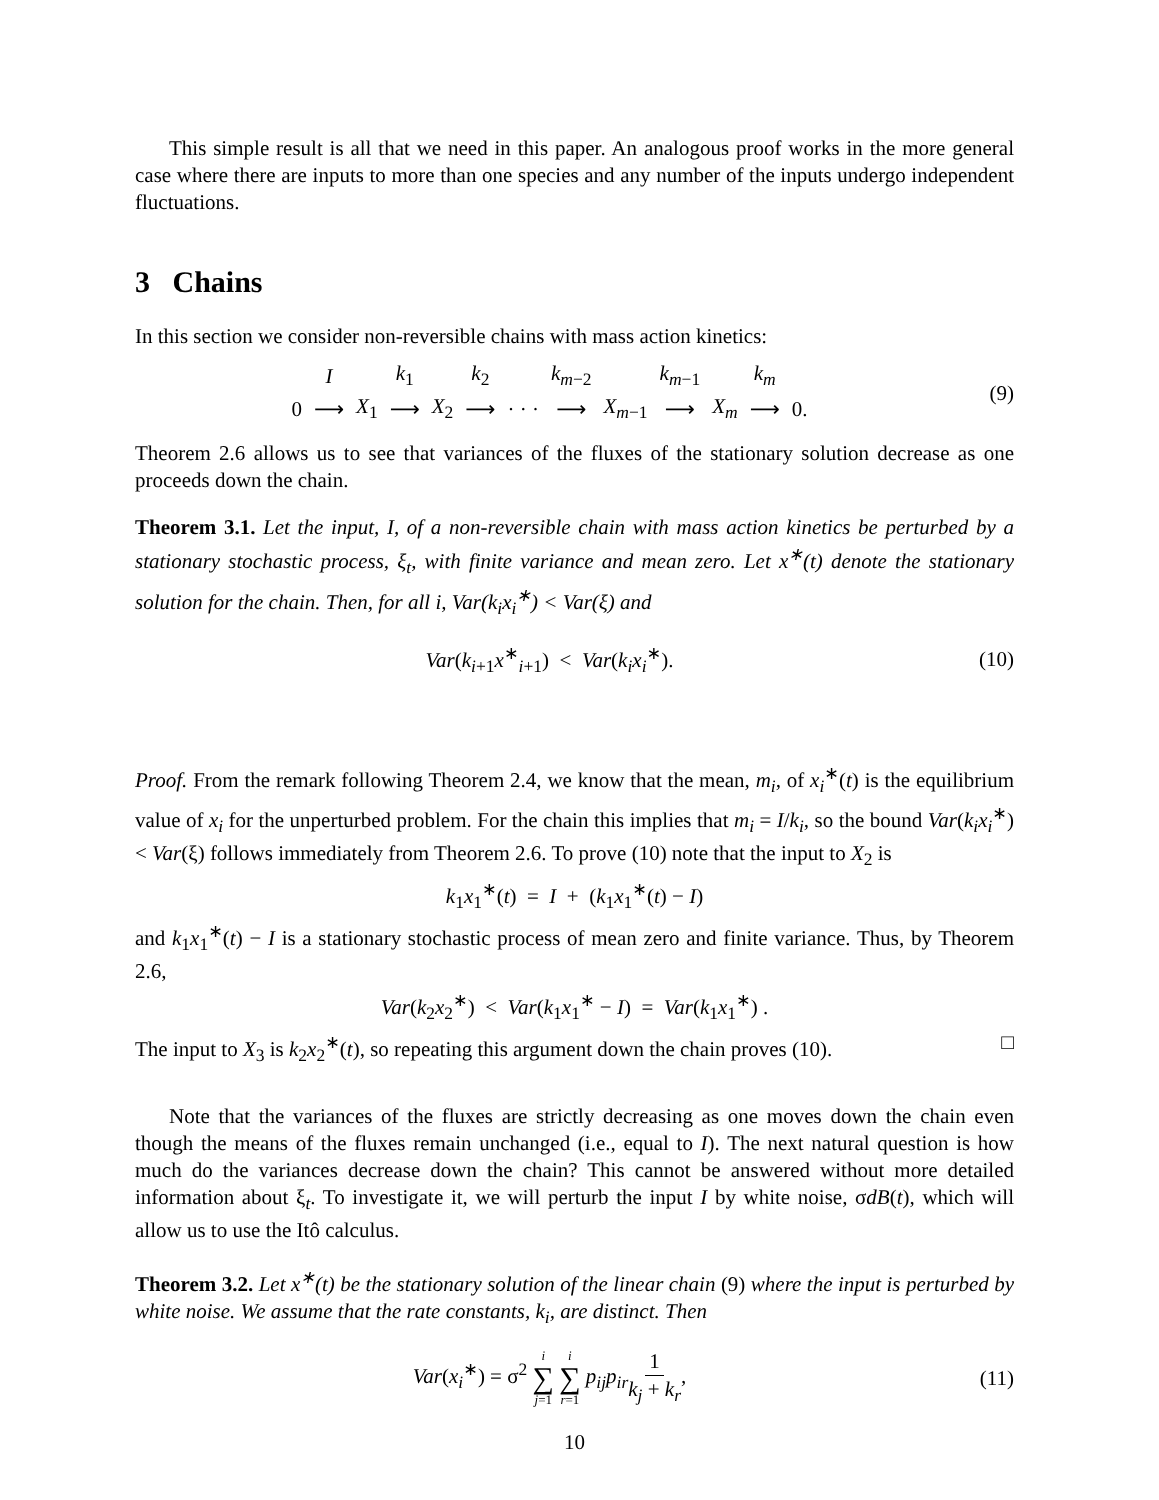This simple result is all that we need in this paper. An analogous proof works in the more general case where there are inputs to more than one species and any number of the inputs undergo independent fluctuations.
3 Chains
In this section we consider non-reversible chains with mass action kinetics:
| | I | | k<sub>1</sub> | | k<sub>2</sub> | | k<sub>m−2</sub> | | k<sub>m−1</sub> | | k<sub>m</sub> | |
| 0 | ⟶ | X<sub>1</sub> | ⟶ | X<sub>2</sub> | ⟶ | · · · | ⟶ | X<sub>m−1</sub> | ⟶ | X<sub>m</sub> | ⟶ | 0. |
(9)
Theorem 2.6 allows us to see that variances of the fluxes of the stationary solution decrease as one proceeds down the chain.
Theorem 3.1. Let the input, I, of a non-reversible chain with mass action kinetics be perturbed by a stationary stochastic process, ξ<sub>t</sub>, with finite variance and mean zero. Let x<sup>∗</sup>(t) denote the stationary solution for the chain. Then, for all i, Var(k<sub>i</sub>x<sub>i</sub><sup>∗</sup>) < Var(ξ) and
Var(k<sub>i+1</sub>x<sup>∗</sup><sub>i+1</sub>) < Var(k<sub>i</sub>x<sub>i</sub><sup>∗</sup>).
(10)
Proof. From the remark following Theorem 2.4, we know that the mean, m<sub>i</sub>, of x<sub>i</sub><sup>∗</sup>(t) is the equilibrium value of x<sub>i</sub> for the unperturbed problem. For the chain this implies that m<sub>i</sub> = I/k<sub>i</sub>, so the bound Var(k<sub>i</sub>x<sub>i</sub><sup>∗</sup>) < Var(ξ) follows immediately from Theorem 2.6. To prove (10) note that the input to X<sub>2</sub> is
k<sub>1</sub>x<sub>1</sub><sup>∗</sup>(t) = I + (k<sub>1</sub>x<sub>1</sub><sup>∗</sup>(t) − I)
and k<sub>1</sub>x<sub>1</sub><sup>∗</sup>(t) − I is a stationary stochastic process of mean zero and finite variance. Thus, by Theorem 2.6,
Var(k<sub>2</sub>x<sub>2</sub><sup>∗</sup>) < Var(k<sub>1</sub>x<sub>1</sub><sup>∗</sup> − I) = Var(k<sub>1</sub>x<sub>1</sub><sup>∗</sup>) .
The input to X<sub>3</sub> is k<sub>2</sub>x<sub>2</sub><sup>∗</sup>(t), so repeating this argument down the chain proves (10). □
Note that the variances of the fluxes are strictly decreasing as one moves down the chain even though the means of the fluxes remain unchanged (i.e., equal to I). The next natural question is how much do the variances decrease down the chain? This cannot be answered without more detailed information about ξ<sub>t</sub>. To investigate it, we will perturb the input I by white noise, σdB(t), which will allow us to use the Itô calculus.
Theorem 3.2. Let x<sup>∗</sup>(t) be the stationary solution of the linear chain (9) where the input is perturbed by white noise. We assume that the rate constants, k<sub>i</sub>, are distinct. Then
Var(x<sub>i</sub><sup>∗</sup>) = σ<sup>2</sup> i ∑ j=1 i ∑ r=1 p<sub>ij</sub>p<sub>ir</sub> 1 k<sub>j</sub> + k<sub>r</sub>,
(11)
10